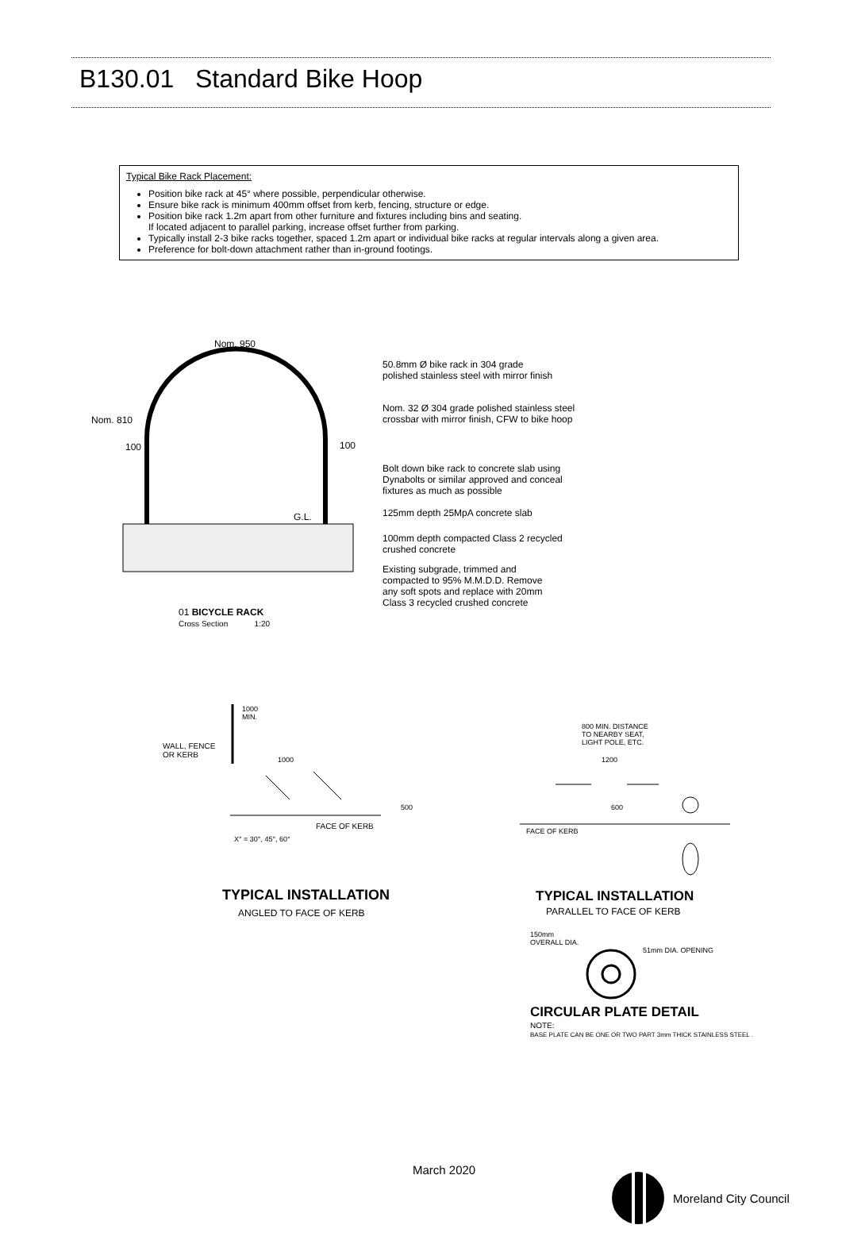B130.01 Standard Bike Hoop
Typical Bike Rack Placement:
Position bike rack at 45° where possible, perpendicular otherwise.
Ensure bike rack is minimum 400mm offset from kerb, fencing, structure or edge.
Position bike rack 1.2m apart from other furniture and fixtures including bins and seating.
If located adjacent to parallel parking, increase offset further from parking.
Typically install 2-3 bike racks together, spaced 1.2m apart or individual bike racks at regular intervals along a given area.
Preference for bolt-down attachment rather than in-ground footings.
Nom. 950
Nom. 810
100 100
G.L.
50.8mm Ø bike rack in 304 grade
polished stainless steel with mirror finish
Nom. 32 Ø 304 grade polished stainless steel
crossbar with mirror finish, CFW to bike hoop
Bolt down bike rack to concrete slab using
Dynabolts or similar approved and conceal
fixtures as much as possible
125mm depth 25MpA concrete slab
100mm depth compacted Class 2 recycled
crushed concrete
Existing subgrade, trimmed and
compacted to 95% M.M.D.D. Remove
any soft spots and replace with 20mm
Class 3 recycled crushed concrete
01 BICYCLE RACK
Cross Section 1:20
1000
MIN.
WALL, FENCE
OR KERB
1000
500
FACE OF KERB
X° = 30°, 45°, 60°
TYPICAL INSTALLATION
ANGLED TO FACE OF KERB
800 MIN. DISTANCE
TO NEARBY SEAT,
LIGHT POLE, ETC.
1200
600
FACE OF KERB
TYPICAL INSTALLATION
PARALLEL TO FACE OF KERB
150mm
OVERALL DIA.
51mm DIA. OPENING
CIRCULAR PLATE DETAIL
NOTE:
BASE PLATE CAN BE ONE OR TWO PART 3mm THICK STAINLESS STEEL .
March 2020
Moreland City Council